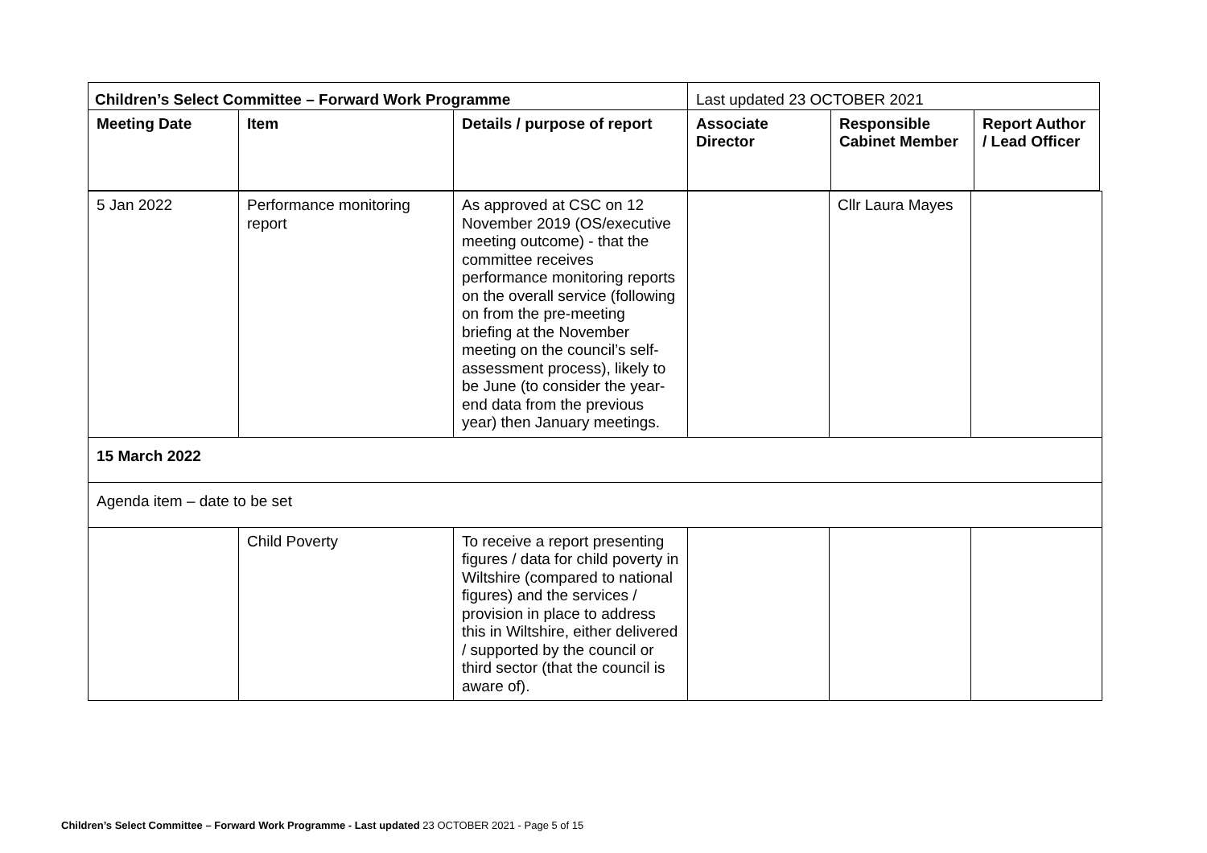| Children’s Select Committee – Forward Work Programme | | | Last updated 23 OCTOBER 2021 | | |
| Meeting Date | Item | Details / purpose of report | Associate Director | Responsible Cabinet Member | Report Author / Lead Officer |
| 5 Jan 2022 | Performance monitoring report | As approved at CSC on 12 November 2019 (OS/executive meeting outcome) - that the committee receives performance monitoring reports on the overall service (following on from the pre-meeting briefing at the November meeting on the council’s self-assessment process), likely to be June (to consider the year-end data from the previous year) then January meetings. | | Cllr Laura Mayes | |
| 15 March 2022 | | | | | |
| Agenda item – date to be set | | | | | |
| | Child Poverty | To receive a report presenting figures / data for child poverty in Wiltshire (compared to national figures) and the services / provision in place to address this in Wiltshire, either delivered / supported by the council or third sector (that the council is aware of). | | | |
Children’s Select Committee – Forward Work Programme - Last updated 23 OCTOBER 2021 - Page 5 of 15